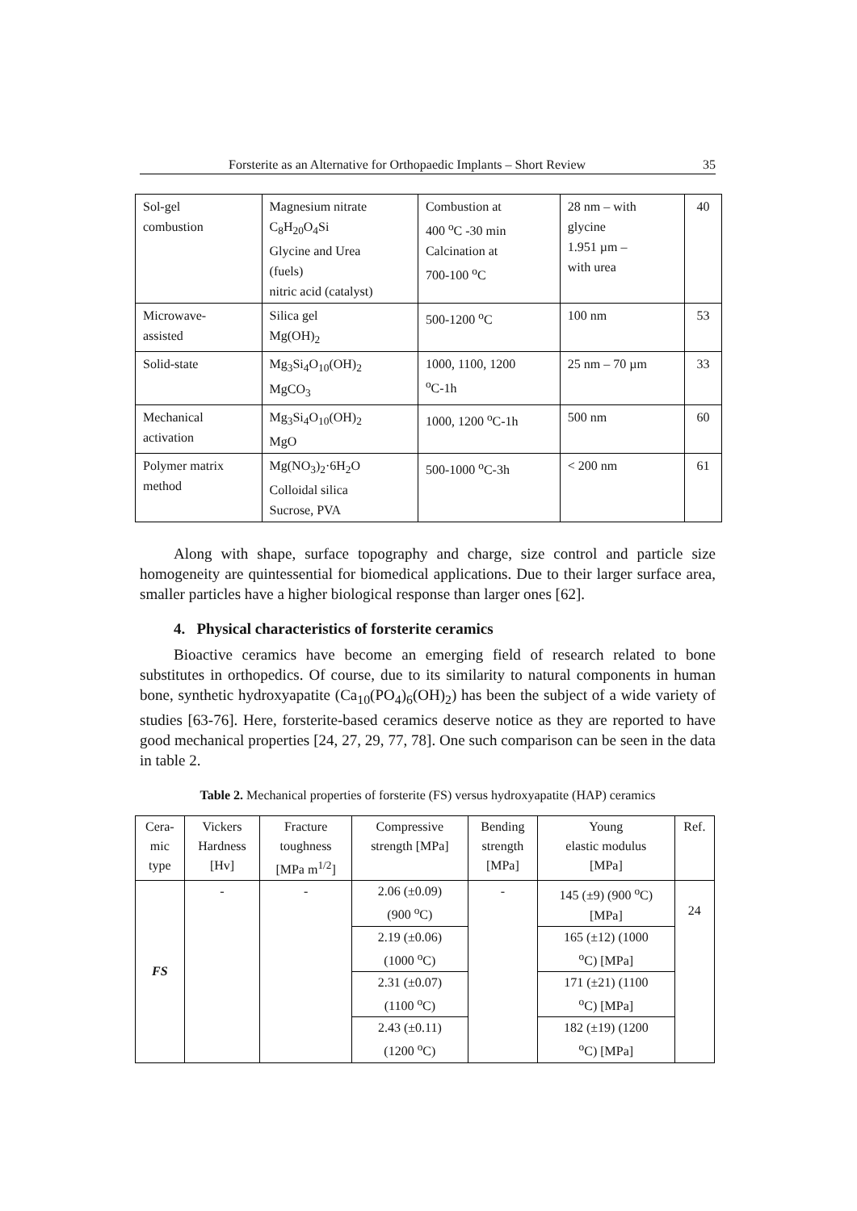Forsterite as an Alternative for Orthopaedic Implants – Short Review 35
| Sol-gel combustion | Magnesium nitrate C<sub>8</sub>H<sub>20</sub>O<sub>4</sub>Si Glycine and Urea (fuels) nitric acid (catalyst) | Combustion at 400 <sup>o</sup>C -30 min Calcination at 700-100 <sup>o</sup>C | 28 nm – with glycine 1.951 µm – with urea | 40 |
| Microwave- assisted | Silica gel Mg(OH)<sub>2</sub> | 500-1200 <sup>o</sup>C | 100 nm | 53 |
| Solid-state | Mg<sub>3</sub>Si<sub>4</sub>O<sub>10</sub>(OH)<sub>2</sub> MgCO<sub>3</sub> | 1000, 1100, 1200 <sup>o</sup> C-1h | 25 nm – 70 µm | 33 |
| Mechanical activation | Mg<sub>3</sub>Si<sub>4</sub>O<sub>10</sub>(OH)<sub>2</sub> MgO | 1000, 1200 <sup>o</sup>C-1h | 500 nm | 60 |
| Polymer matrix method | Mg(NO<sub>3</sub>)<sub>2</sub>·6H<sub>2</sub>O Colloidal silica Sucrose, PVA | 500-1000 <sup>o</sup>C-3h | < 200 nm | 61 |
Along with shape, surface topography and charge, size control and particle size homogeneity are quintessential for biomedical applications. Due to their larger surface area, smaller particles have a higher biological response than larger ones [62].
4. Physical characteristics of forsterite ceramics
Bioactive ceramics have become an emerging field of research related to bone substitutes in orthopedics. Of course, due to its similarity to natural components in human bone, synthetic hydroxyapatite (Ca<sub>10</sub>(PO<sub>4</sub>)<sub>6</sub>(OH)<sub>2</sub>) has been the subject of a wide variety of studies [63-76]. Here, forsterite-based ceramics deserve notice as they are reported to have good mechanical properties [24, 27, 29, 77, 78]. One such comparison can be seen in the data in table 2.
Table 2. Mechanical properties of forsterite (FS) versus hydroxyapatite (HAP) ceramics
| Cera- mic type | Vickers Hardness [Hv] | Fracture toughness [MPa m<sup>1/2</sup>] | Compressive strength [MPa] | Bending strength [MPa] | Young elastic modulus [MPa] | Ref. |
| --- | --- | --- | --- | --- | --- | --- |
| FS | - | - | 2.06 (±0.09) (900 <sup>o</sup>C) | - | 145 (±9) (900 <sup>o</sup>C) [MPa] | 24 |
| | | | 2.19 (±0.06) (1000 <sup>o</sup>C) | | 165 (±12) (1000 <sup>o</sup> C) [MPa] | |
| | | | 2.31 (±0.07) (1100 <sup>o</sup>C) | | 171 (±21) (1100 <sup>o</sup> C) [MPa] | |
| | | | 2.43 (±0.11) (1200 <sup>o</sup>C) | | 182 (±19) (1200 <sup>o</sup> C) [MPa] | |